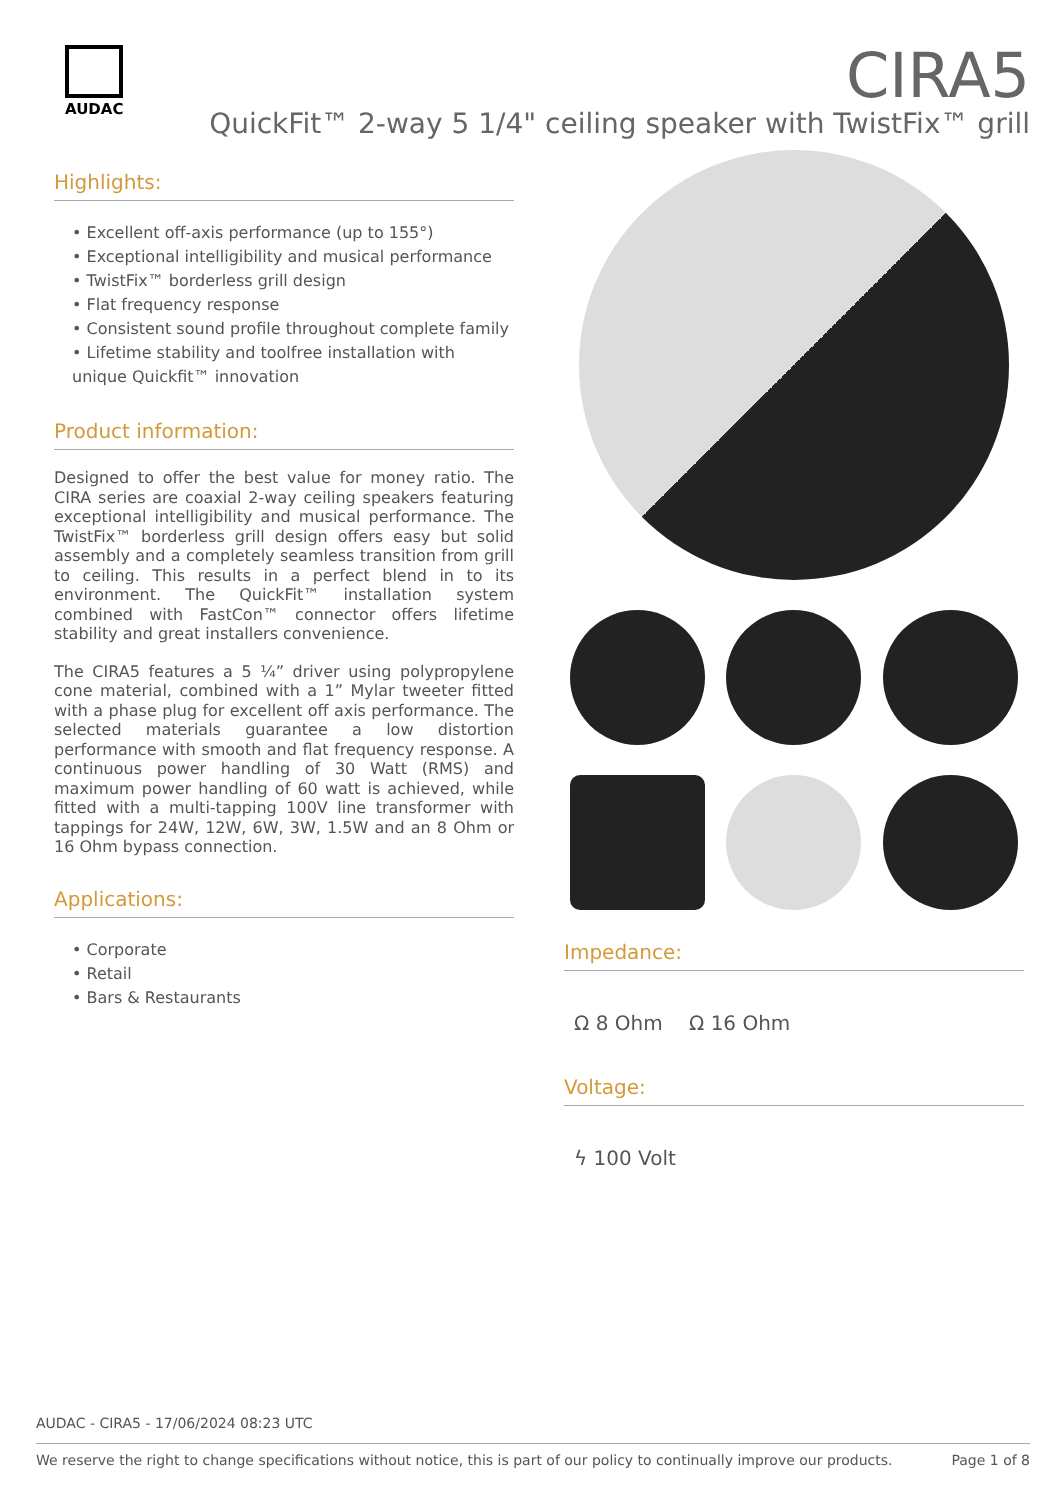AUDAC
CIRA5
QuickFit™ 2-way 5 1/4" ceiling speaker with TwistFix™ grill
Highlights:
• Excellent off-axis performance (up to 155°)
• Exceptional intelligibility and musical performance
• TwistFix™ borderless grill design
• Flat frequency response
• Consistent sound profile throughout complete family
• Lifetime stability and toolfree installation with unique Quickfit™ innovation
Product information:
Designed to offer the best value for money ratio. The CIRA series are coaxial 2-way ceiling speakers featuring exceptional intelligibility and musical performance. The TwistFix™ borderless grill design offers easy but solid assembly and a completely seamless transition from grill to ceiling. This results in a perfect blend in to its environment. The QuickFit™ installation system combined with FastCon™ connector offers lifetime stability and great installers convenience.
The CIRA5 features a 5 ¼” driver using polypropylene cone material, combined with a 1” Mylar tweeter fitted with a phase plug for excellent off axis performance. The selected materials guarantee a low distortion performance with smooth and flat frequency response. A continuous power handling of 30 Watt (RMS) and maximum power handling of 60 watt is achieved, while fitted with a multi-tapping 100V line transformer with tappings for 24W, 12W, 6W, 3W, 1.5W and an 8 Ohm or 16 Ohm bypass connection.
Applications:
• Corporate
• Retail
• Bars & Restaurants
Impedance:
Ω 8 Ohm Ω 16 Ohm
Voltage:
ϟ 100 Volt
AUDAC - CIRA5 - 17/06/2024 08:23 UTC
We reserve the right to change specifications without notice, this is part of our policy to continually improve our products. Page 1 of 8